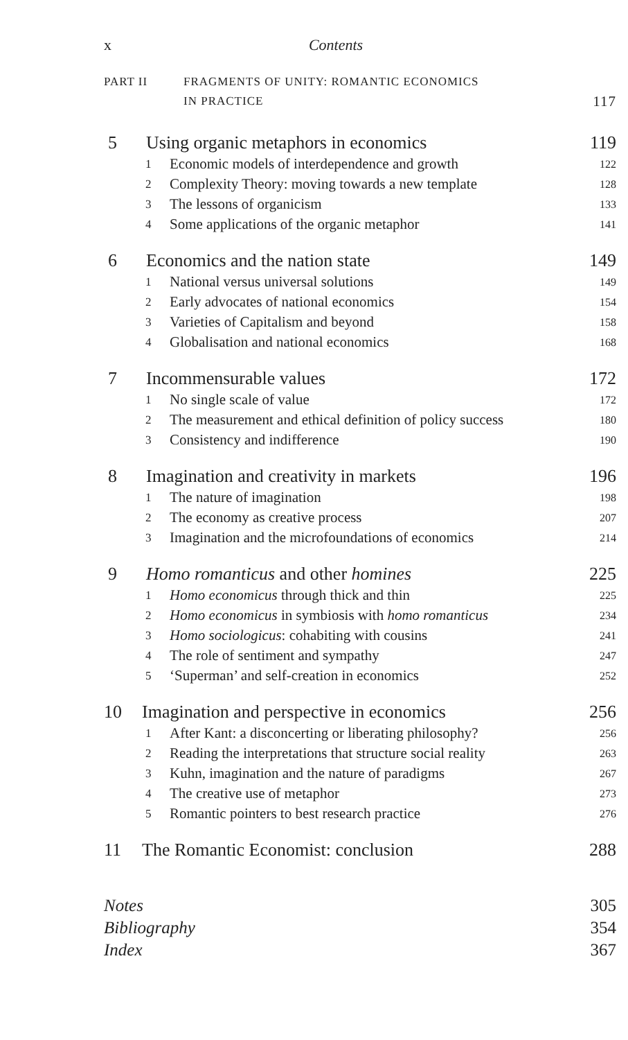x Contents
PART II FRAGMENTS OF UNITY: ROMANTIC ECONOMICS
IN PRACTICE 117
5 Using organic metaphors in economics 119
1 Economic models of interdependence and growth 122
2 Complexity Theory: moving towards a new template 128
3 The lessons of organicism 133
4 Some applications of the organic metaphor 141
6 Economics and the nation state 149
1 National versus universal solutions 149
2 Early advocates of national economics 154
3 Varieties of Capitalism and beyond 158
4 Globalisation and national economics 168
7 Incommensurable values 172
1 No single scale of value 172
2 The measurement and ethical definition of policy success 180
3 Consistency and indifference 190
8 Imagination and creativity in markets 196
1 The nature of imagination 198
2 The economy as creative process 207
3 Imagination and the microfoundations of economics 214
9 Homo romanticus and other homines 225
1 Homo economicus through thick and thin 225
2 Homo economicus in symbiosis with homo romanticus 234
3 Homo sociologicus: cohabiting with cousins 241
4 The role of sentiment and sympathy 247
5 ‘Superman’ and self-creation in economics 252
10 Imagination and perspective in economics 256
1 After Kant: a disconcerting or liberating philosophy? 256
2 Reading the interpretations that structure social reality 263
3 Kuhn, imagination and the nature of paradigms 267
4 The creative use of metaphor 273
5 Romantic pointers to best research practice 276
11 The Romantic Economist: conclusion 288
Notes 305
Bibliography 354
Index 367